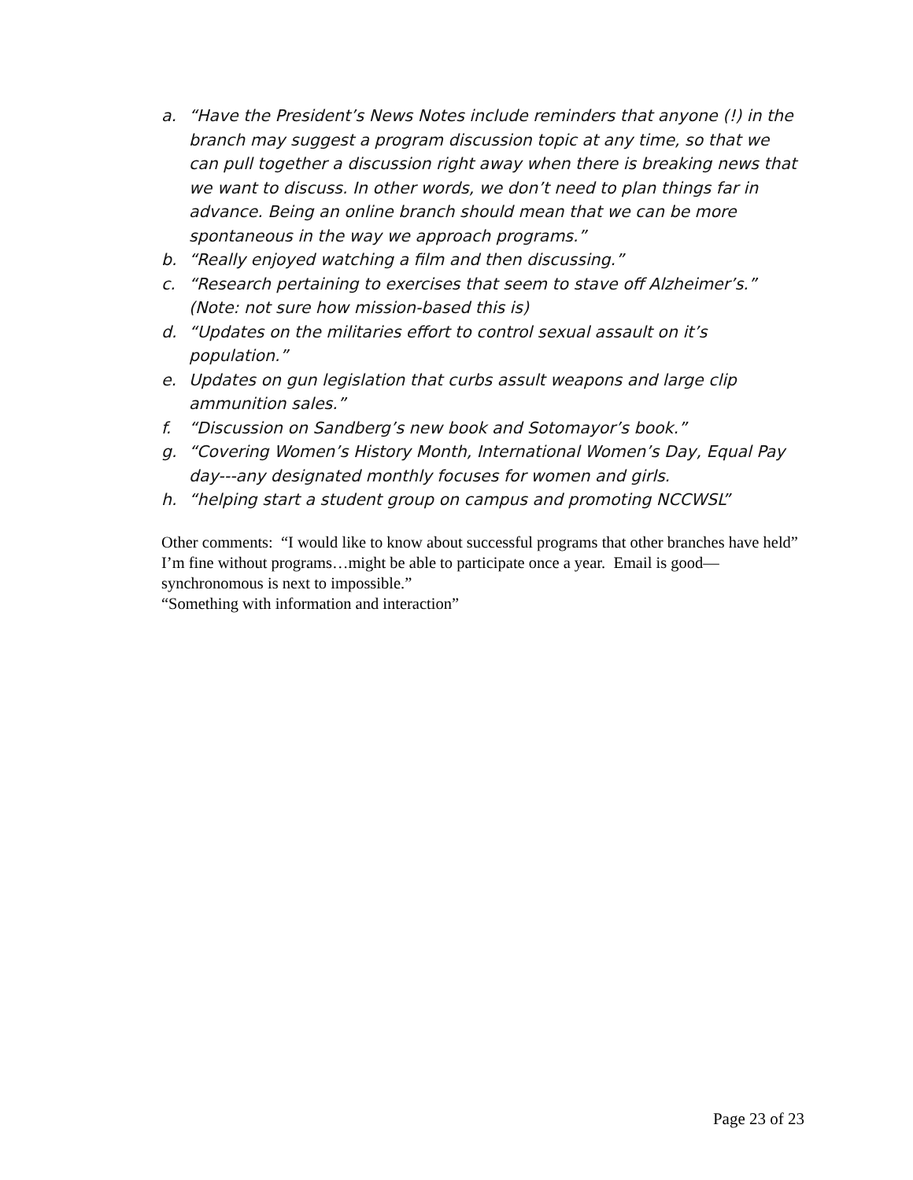a. “Have the President’s News Notes include reminders that anyone (!) in the branch may suggest a program discussion topic at any time, so that we can pull together a discussion right away when there is breaking news that we want to discuss. In other words, we don’t need to plan things far in advance. Being an online branch should mean that we can be more spontaneous in the way we approach programs.”
b. “Really enjoyed watching a film and then discussing.”
c. “Research pertaining to exercises that seem to stave off Alzheimer’s.” (Note: not sure how mission-based this is)
d. “Updates on the militaries effort to control sexual assault on it’s population.”
e. Updates on gun legislation that curbs assult weapons and large clip ammunition sales.”
f. “Discussion on Sandberg’s new book and Sotomayor’s book.”
g. “Covering Women’s History Month, International Women’s Day, Equal Pay day---any designated monthly focuses for women and girls.
h. “helping start a student group on campus and promoting NCCWSL”
Other comments: “I would like to know about successful programs that other branches have held”
I’m fine without programs…might be able to participate once a year. Email is good—synchronomous is next to impossible.”
“Something with information and interaction”
Page 23 of 23